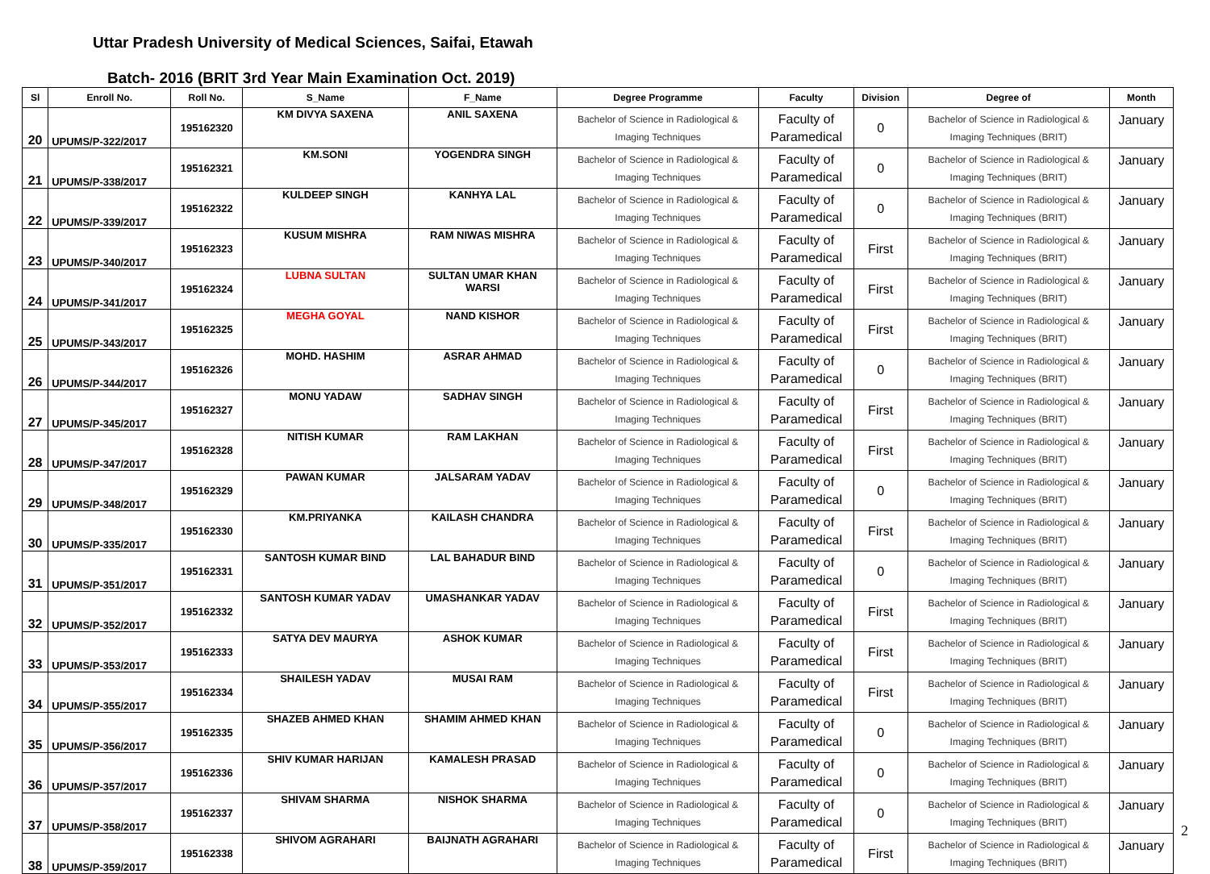Uttar Pradesh University of Medical Sciences, Saifai, Etawah
Batch- 2016 (BRIT 3rd Year Main Examination Oct. 2019)
| Sl | Enroll No. | Roll No. | S_Name | F_Name | Degree Programme | Faculty | Division | Degree of | Month |
| --- | --- | --- | --- | --- | --- | --- | --- | --- | --- |
| 20 | UPUMS/P-322/2017 | 195162320 | KM DIVYA SAXENA | ANIL SAXENA | Bachelor of Science in Radiological & Imaging Techniques | Faculty of Paramedical | 0 | Bachelor of Science in Radiological & Imaging Techniques (BRIT) | January |
| 21 | UPUMS/P-338/2017 | 195162321 | KM.SONI | YOGENDRA SINGH | Bachelor of Science in Radiological & Imaging Techniques | Faculty of Paramedical | 0 | Bachelor of Science in Radiological & Imaging Techniques (BRIT) | January |
| 22 | UPUMS/P-339/2017 | 195162322 | KULDEEP SINGH | KANHYA LAL | Bachelor of Science in Radiological & Imaging Techniques | Faculty of Paramedical | 0 | Bachelor of Science in Radiological & Imaging Techniques (BRIT) | January |
| 23 | UPUMS/P-340/2017 | 195162323 | KUSUM MISHRA | RAM NIWAS MISHRA | Bachelor of Science in Radiological & Imaging Techniques | Faculty of Paramedical | First | Bachelor of Science in Radiological & Imaging Techniques (BRIT) | January |
| 24 | UPUMS/P-341/2017 | 195162324 | LUBNA SULTAN | SULTAN UMAR KHAN WARSI | Bachelor of Science in Radiological & Imaging Techniques | Faculty of Paramedical | First | Bachelor of Science in Radiological & Imaging Techniques (BRIT) | January |
| 25 | UPUMS/P-343/2017 | 195162325 | MEGHA GOYAL | NAND KISHOR | Bachelor of Science in Radiological & Imaging Techniques | Faculty of Paramedical | First | Bachelor of Science in Radiological & Imaging Techniques (BRIT) | January |
| 26 | UPUMS/P-344/2017 | 195162326 | MOHD. HASHIM | ASRAR AHMAD | Bachelor of Science in Radiological & Imaging Techniques | Faculty of Paramedical | 0 | Bachelor of Science in Radiological & Imaging Techniques (BRIT) | January |
| 27 | UPUMS/P-345/2017 | 195162327 | MONU YADAW | SADHAV SINGH | Bachelor of Science in Radiological & Imaging Techniques | Faculty of Paramedical | First | Bachelor of Science in Radiological & Imaging Techniques (BRIT) | January |
| 28 | UPUMS/P-347/2017 | 195162328 | NITISH KUMAR | RAM LAKHAN | Bachelor of Science in Radiological & Imaging Techniques | Faculty of Paramedical | First | Bachelor of Science in Radiological & Imaging Techniques (BRIT) | January |
| 29 | UPUMS/P-348/2017 | 195162329 | PAWAN KUMAR | JALSARAM YADAV | Bachelor of Science in Radiological & Imaging Techniques | Faculty of Paramedical | 0 | Bachelor of Science in Radiological & Imaging Techniques (BRIT) | January |
| 30 | UPUMS/P-335/2017 | 195162330 | KM.PRIYANKA | KAILASH CHANDRA | Bachelor of Science in Radiological & Imaging Techniques | Faculty of Paramedical | First | Bachelor of Science in Radiological & Imaging Techniques (BRIT) | January |
| 31 | UPUMS/P-351/2017 | 195162331 | SANTOSH KUMAR BIND | LAL BAHADUR BIND | Bachelor of Science in Radiological & Imaging Techniques | Faculty of Paramedical | 0 | Bachelor of Science in Radiological & Imaging Techniques (BRIT) | January |
| 32 | UPUMS/P-352/2017 | 195162332 | SANTOSH KUMAR YADAV | UMASHANKAR YADAV | Bachelor of Science in Radiological & Imaging Techniques | Faculty of Paramedical | First | Bachelor of Science in Radiological & Imaging Techniques (BRIT) | January |
| 33 | UPUMS/P-353/2017 | 195162333 | SATYA DEV MAURYA | ASHOK KUMAR | Bachelor of Science in Radiological & Imaging Techniques | Faculty of Paramedical | First | Bachelor of Science in Radiological & Imaging Techniques (BRIT) | January |
| 34 | UPUMS/P-355/2017 | 195162334 | SHAILESH YADAV | MUSAI RAM | Bachelor of Science in Radiological & Imaging Techniques | Faculty of Paramedical | First | Bachelor of Science in Radiological & Imaging Techniques (BRIT) | January |
| 35 | UPUMS/P-356/2017 | 195162335 | SHAZEB AHMED KHAN | SHAMIM AHMED KHAN | Bachelor of Science in Radiological & Imaging Techniques | Faculty of Paramedical | 0 | Bachelor of Science in Radiological & Imaging Techniques (BRIT) | January |
| 36 | UPUMS/P-357/2017 | 195162336 | SHIV KUMAR HARIJAN | KAMALESH PRASAD | Bachelor of Science in Radiological & Imaging Techniques | Faculty of Paramedical | 0 | Bachelor of Science in Radiological & Imaging Techniques (BRIT) | January |
| 37 | UPUMS/P-358/2017 | 195162337 | SHIVAM SHARMA | NISHOK SHARMA | Bachelor of Science in Radiological & Imaging Techniques | Faculty of Paramedical | 0 | Bachelor of Science in Radiological & Imaging Techniques (BRIT) | January |
| 38 | UPUMS/P-359/2017 | 195162338 | SHIVOM AGRAHARI | BAIJNATH AGRAHARI | Bachelor of Science in Radiological & Imaging Techniques | Faculty of Paramedical | First | Bachelor of Science in Radiological & Imaging Techniques (BRIT) | January |
2